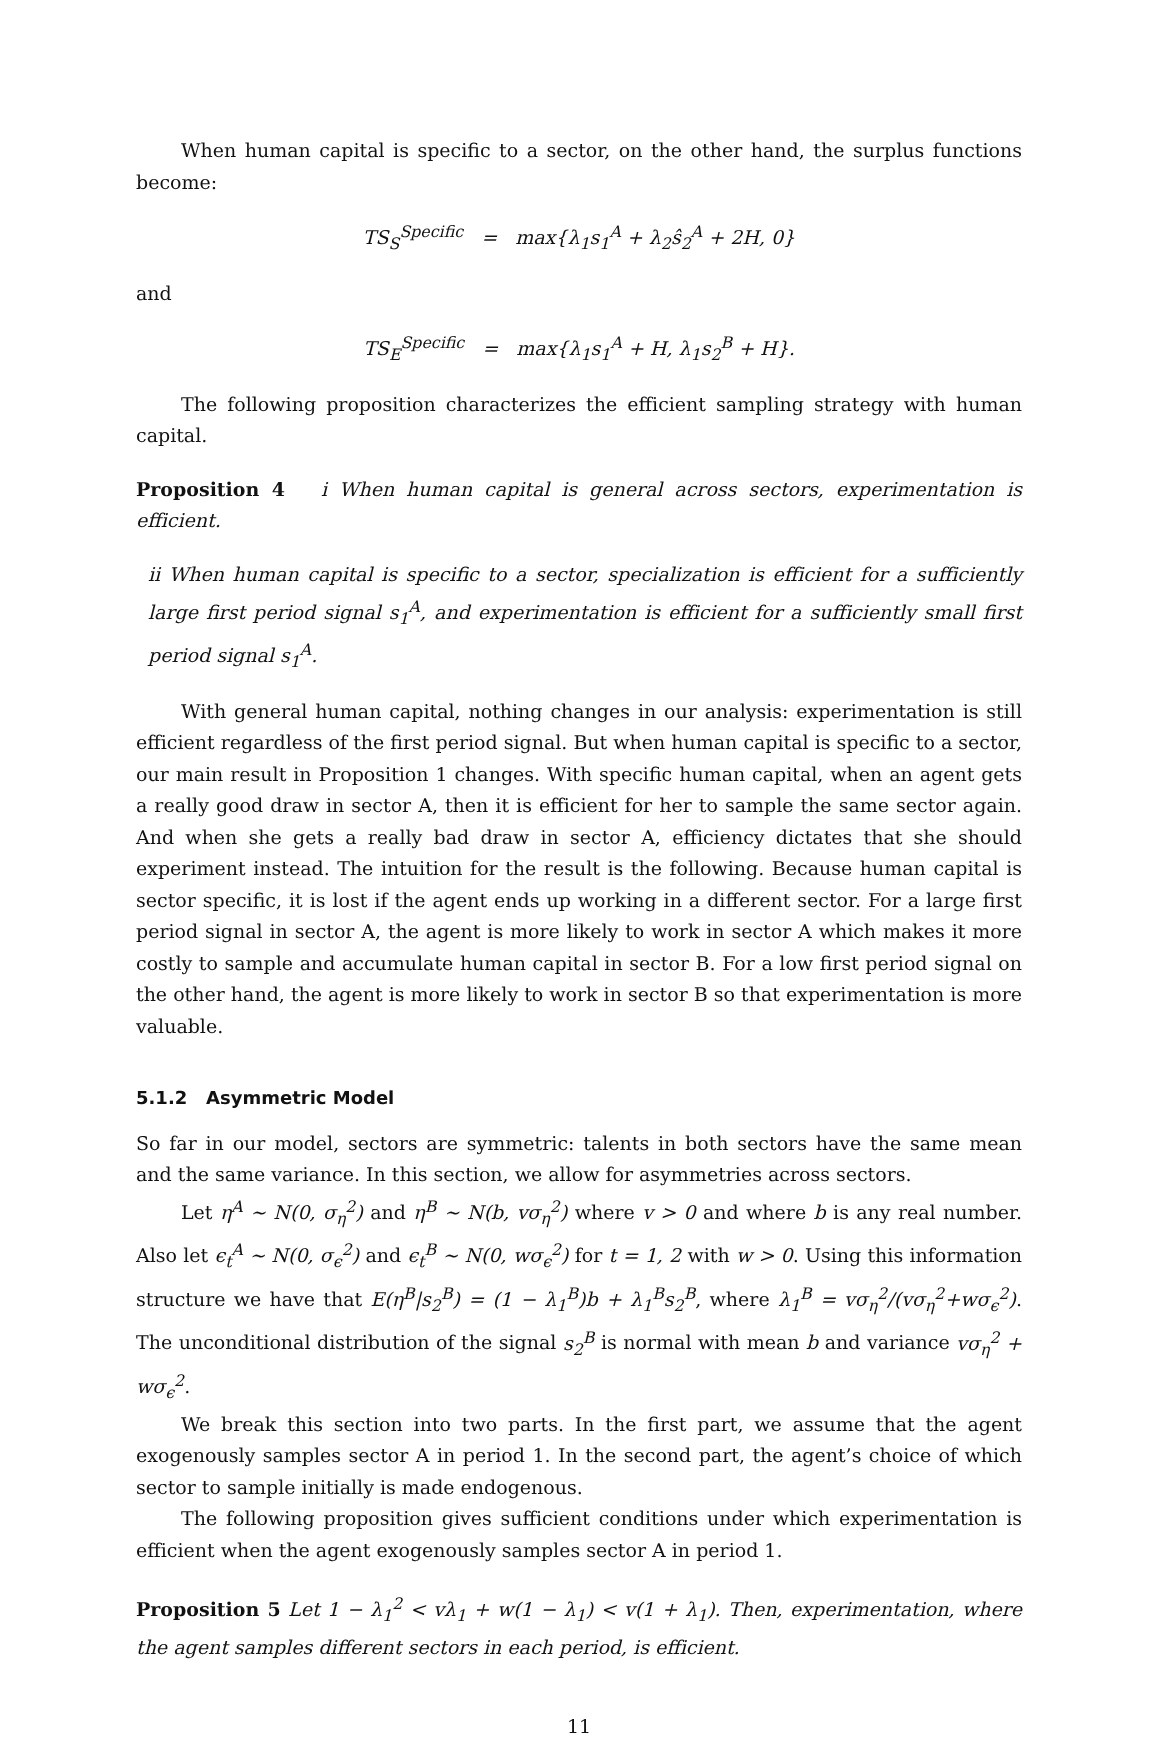When human capital is specific to a sector, on the other hand, the surplus functions become:
TS<sub>S</sub><sup>Specific</sup> = max{λ<sub>1</sub>s<sub>1</sub><sup>A</sup> + λ<sub>2</sub>ŝ<sub>2</sub><sup>A</sup> + 2H, 0}
and
TS<sub>E</sub><sup>Specific</sup> = max{λ<sub>1</sub>s<sub>1</sub><sup>A</sup> + H, λ<sub>1</sub>s<sub>2</sub><sup>B</sup> + H}.
The following proposition characterizes the efficient sampling strategy with human capital.
Proposition 4 i When human capital is general across sectors, experimentation is efficient.
ii When human capital is specific to a sector, specialization is efficient for a sufficiently large first period signal s<sub>1</sub><sup>A</sup>, and experimentation is efficient for a sufficiently small first period signal s<sub>1</sub><sup>A</sup>.
With general human capital, nothing changes in our analysis: experimentation is still efficient regardless of the first period signal. But when human capital is specific to a sector, our main result in Proposition 1 changes. With specific human capital, when an agent gets a really good draw in sector A, then it is efficient for her to sample the same sector again. And when she gets a really bad draw in sector A, efficiency dictates that she should experiment instead. The intuition for the result is the following. Because human capital is sector specific, it is lost if the agent ends up working in a different sector. For a large first period signal in sector A, the agent is more likely to work in sector A which makes it more costly to sample and accumulate human capital in sector B. For a low first period signal on the other hand, the agent is more likely to work in sector B so that experimentation is more valuable.
5.1.2 Asymmetric Model
So far in our model, sectors are symmetric: talents in both sectors have the same mean and the same variance. In this section, we allow for asymmetries across sectors.
Let η<sup>A</sup> ∼ N(0, σ<sub>η</sub><sup>2</sup>) and η<sup>B</sup> ∼ N(b, vσ<sub>η</sub><sup>2</sup>) where v > 0 and where b is any real number. Also let ϵ<sub>t</sub><sup>A</sup> ∼ N(0, σ<sub>ϵ</sub><sup>2</sup>) and ϵ<sub>t</sub><sup>B</sup> ∼ N(0, wσ<sub>ϵ</sub><sup>2</sup>) for t = 1, 2 with w > 0. Using this information structure we have that E(η<sup>B</sup>|s<sub>2</sub><sup>B</sup>) = (1 − λ<sub>1</sub><sup>B</sup>)b + λ<sub>1</sub><sup>B</sup>s<sub>2</sub><sup>B</sup>, where λ<sub>1</sub><sup>B</sup> = vσ<sub>η</sub><sup>2</sup>/(vσ<sub>η</sub><sup>2</sup>+wσ<sub>ϵ</sub><sup>2</sup>). The unconditional distribution of the signal s<sub>2</sub><sup>B</sup> is normal with mean b and variance vσ<sub>η</sub><sup>2</sup> + wσ<sub>ϵ</sub><sup>2</sup>.
We break this section into two parts. In the first part, we assume that the agent exogenously samples sector A in period 1. In the second part, the agent’s choice of which sector to sample initially is made endogenous.
The following proposition gives sufficient conditions under which experimentation is efficient when the agent exogenously samples sector A in period 1.
Proposition 5 Let 1 − λ<sub>1</sub><sup>2</sup> < vλ<sub>1</sub> + w(1 − λ<sub>1</sub>) < v(1 + λ<sub>1</sub>). Then, experimentation, where the agent samples different sectors in each period, is efficient.
11